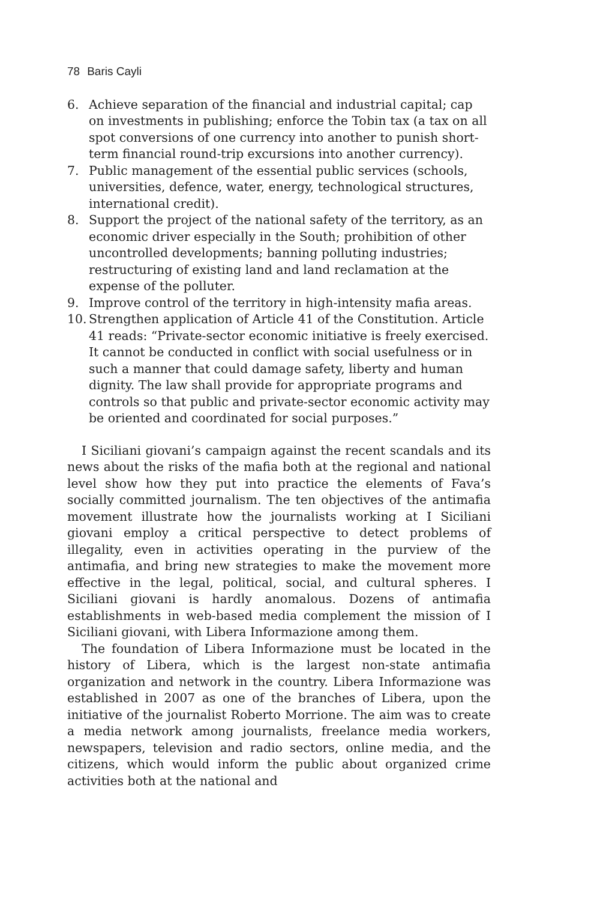78 Baris Cayli
6. Achieve separation of the financial and industrial capital; cap on investments in publishing; enforce the Tobin tax (a tax on all spot conversions of one currency into another to punish short-term financial round-trip excursions into another currency).
7. Public management of the essential public services (schools, universities, defence, water, energy, technological structures, international credit).
8. Support the project of the national safety of the territory, as an economic driver especially in the South; prohibition of other uncontrolled developments; banning polluting industries; restructuring of existing land and land reclamation at the expense of the polluter.
9. Improve control of the territory in high-intensity mafia areas.
10. Strengthen application of Article 41 of the Constitution. Article 41 reads: “Private-sector economic initiative is freely exercised. It cannot be conducted in conflict with social usefulness or in such a manner that could damage safety, liberty and human dignity. The law shall provide for appropriate programs and controls so that public and private-sector economic activity may be oriented and coordinated for social purposes.”
I Siciliani giovani’s campaign against the recent scandals and its news about the risks of the mafia both at the regional and national level show how they put into practice the elements of Fava’s socially committed journalism. The ten objectives of the antimafia movement illustrate how the journalists working at I Siciliani giovani employ a critical perspective to detect problems of illegality, even in activities operating in the purview of the antimafia, and bring new strategies to make the movement more effective in the legal, political, social, and cultural spheres. I Siciliani giovani is hardly anomalous. Dozens of antimafia establishments in web-based media complement the mission of I Siciliani giovani, with Libera Informazione among them.
The foundation of Libera Informazione must be located in the history of Libera, which is the largest non-state antimafia organization and network in the country. Libera Informazione was established in 2007 as one of the branches of Libera, upon the initiative of the journalist Roberto Morrione. The aim was to create a media network among journalists, freelance media workers, newspapers, television and radio sectors, online media, and the citizens, which would inform the public about organized crime activities both at the national and